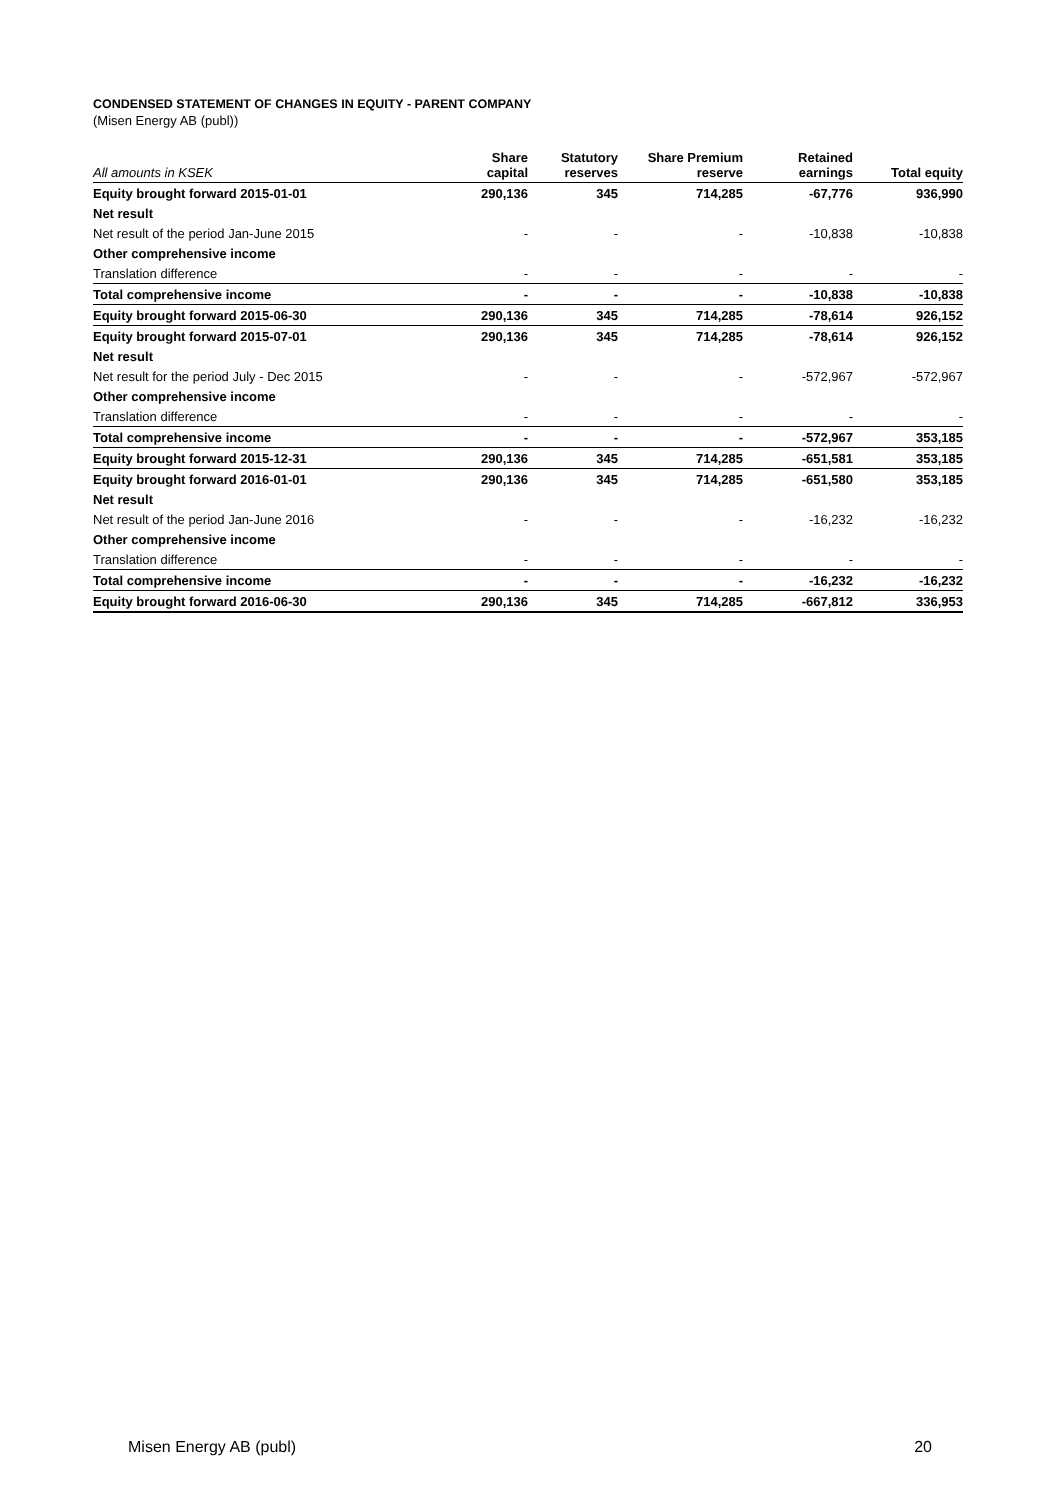CONDENSED STATEMENT OF CHANGES IN EQUITY - PARENT COMPANY
(Misen Energy AB (publ))
| All amounts in KSEK | Share capital | Statutory reserves | Share Premium reserve | Retained earnings | Total equity |
| --- | --- | --- | --- | --- | --- |
| Equity brought forward 2015-01-01 | 290,136 | 345 | 714,285 | -67,776 | 936,990 |
| Net result | | | | | |
| Net result of the period Jan-June 2015 | - | - | - | -10,838 | -10,838 |
| Other comprehensive income | | | | | |
| Translation difference | - | - | - | - | - |
| Total comprehensive income | - | - | - | -10,838 | -10,838 |
| Equity brought forward 2015-06-30 | 290,136 | 345 | 714,285 | -78,614 | 926,152 |
| Equity brought forward 2015-07-01 | 290,136 | 345 | 714,285 | -78,614 | 926,152 |
| Net result | | | | | |
| Net result for the period July - Dec 2015 | - | - | - | -572,967 | -572,967 |
| Other comprehensive income | | | | | |
| Translation difference | - | - | - | - | - |
| Total comprehensive income | - | - | - | -572,967 | 353,185 |
| Equity brought forward 2015-12-31 | 290,136 | 345 | 714,285 | -651,581 | 353,185 |
| Equity brought forward 2016-01-01 | 290,136 | 345 | 714,285 | -651,580 | 353,185 |
| Net result | | | | | |
| Net result of the period Jan-June 2016 | - | - | - | -16,232 | -16,232 |
| Other comprehensive income | | | | | |
| Translation difference | - | - | - | - | - |
| Total comprehensive income | - | - | - | -16,232 | -16,232 |
| Equity brought forward 2016-06-30 | 290,136 | 345 | 714,285 | -667,812 | 336,953 |
Misen Energy AB (publ) 20